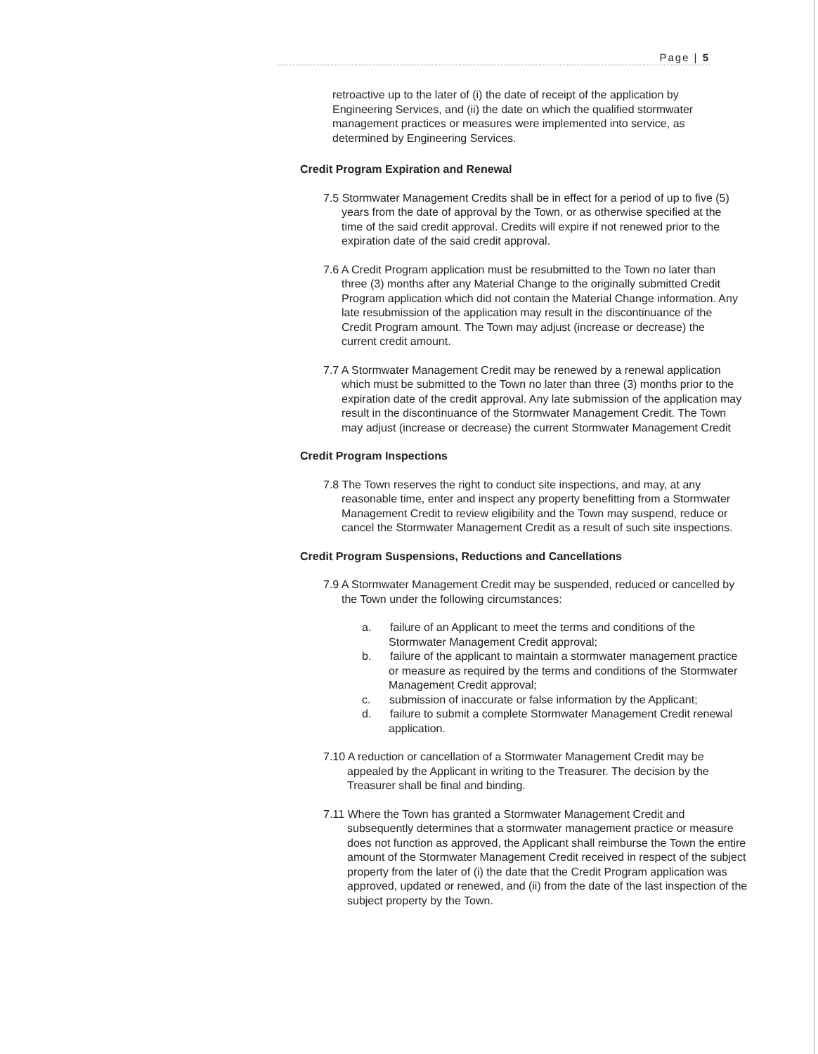Page | 5
retroactive up to the later of (i) the date of receipt of the application by Engineering Services, and (ii) the date on which the qualified stormwater management practices or measures were implemented into service, as determined by Engineering Services.
Credit Program Expiration and Renewal
7.5 Stormwater Management Credits shall be in effect for a period of up to five (5) years from the date of approval by the Town, or as otherwise specified at the time of the said credit approval. Credits will expire if not renewed prior to the expiration date of the said credit approval.
7.6 A Credit Program application must be resubmitted to the Town no later than three (3) months after any Material Change to the originally submitted Credit Program application which did not contain the Material Change information. Any late resubmission of the application may result in the discontinuance of the Credit Program amount. The Town may adjust (increase or decrease) the current credit amount.
7.7 A Stormwater Management Credit may be renewed by a renewal application which must be submitted to the Town no later than three (3) months prior to the expiration date of the credit approval. Any late submission of the application may result in the discontinuance of the Stormwater Management Credit. The Town may adjust (increase or decrease) the current Stormwater Management Credit
Credit Program Inspections
7.8 The Town reserves the right to conduct site inspections, and may, at any reasonable time, enter and inspect any property benefitting from a Stormwater Management Credit to review eligibility and the Town may suspend, reduce or cancel the Stormwater Management Credit as a result of such site inspections.
Credit Program Suspensions, Reductions and Cancellations
7.9 A Stormwater Management Credit may be suspended, reduced or cancelled by the Town under the following circumstances:
a. failure of an Applicant to meet the terms and conditions of the Stormwater Management Credit approval;
b. failure of the applicant to maintain a stormwater management practice or measure as required by the terms and conditions of the Stormwater Management Credit approval;
c. submission of inaccurate or false information by the Applicant;
d. failure to submit a complete Stormwater Management Credit renewal application.
7.10 A reduction or cancellation of a Stormwater Management Credit may be appealed by the Applicant in writing to the Treasurer. The decision by the Treasurer shall be final and binding.
7.11 Where the Town has granted a Stormwater Management Credit and subsequently determines that a stormwater management practice or measure does not function as approved, the Applicant shall reimburse the Town the entire amount of the Stormwater Management Credit received in respect of the subject property from the later of (i) the date that the Credit Program application was approved, updated or renewed, and (ii) from the date of the last inspection of the subject property by the Town.